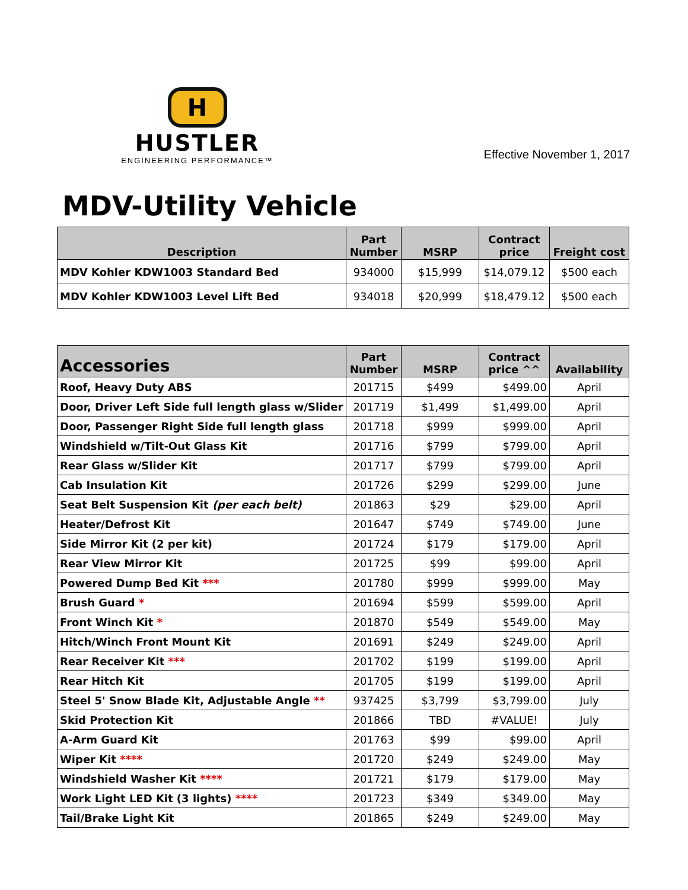H
HUSTLER
ENGINEERING PERFORMANCE™
Effective November 1, 2017
MDV-Utility Vehicle
| Description | Part Number | MSRP | Contract price | Freight cost |
| --- | --- | --- | --- | --- |
| MDV Kohler KDW1003 Standard Bed | 934000 | $15,999 | $14,079.12 | $500 each |
| MDV Kohler KDW1003 Level Lift Bed | 934018 | $20,999 | $18,479.12 | $500 each |
| Accessories | Part Number | MSRP | Contract price ^^ | Availability |
| --- | --- | --- | --- | --- |
| Roof, Heavy Duty ABS | 201715 | $499 | $499.00 | April |
| Door, Driver Left Side full length glass w/Slider | 201719 | $1,499 | $1,499.00 | April |
| Door, Passenger Right Side full length glass | 201718 | $999 | $999.00 | April |
| Windshield w/Tilt-Out Glass Kit | 201716 | $799 | $799.00 | April |
| Rear Glass w/Slider Kit | 201717 | $799 | $799.00 | April |
| Cab Insulation Kit | 201726 | $299 | $299.00 | June |
| Seat Belt Suspension Kit (per each belt) | 201863 | $29 | $29.00 | April |
| Heater/Defrost Kit | 201647 | $749 | $749.00 | June |
| Side Mirror Kit (2 per kit) | 201724 | $179 | $179.00 | April |
| Rear View Mirror Kit | 201725 | $99 | $99.00 | April |
| Powered Dump Bed Kit *** | 201780 | $999 | $999.00 | May |
| Brush Guard * | 201694 | $599 | $599.00 | April |
| Front Winch Kit * | 201870 | $549 | $549.00 | May |
| Hitch/Winch Front Mount Kit | 201691 | $249 | $249.00 | April |
| Rear Receiver Kit *** | 201702 | $199 | $199.00 | April |
| Rear Hitch Kit | 201705 | $199 | $199.00 | April |
| Steel 5' Snow Blade Kit, Adjustable Angle ** | 937425 | $3,799 | $3,799.00 | July |
| Skid Protection Kit | 201866 | TBD | #VALUE! | July |
| A-Arm Guard Kit | 201763 | $99 | $99.00 | April |
| Wiper Kit **** | 201720 | $249 | $249.00 | May |
| Windshield Washer Kit **** | 201721 | $179 | $179.00 | May |
| Work Light LED Kit (3 lights) **** | 201723 | $349 | $349.00 | May |
| Tail/Brake Light Kit | 201865 | $249 | $249.00 | May |